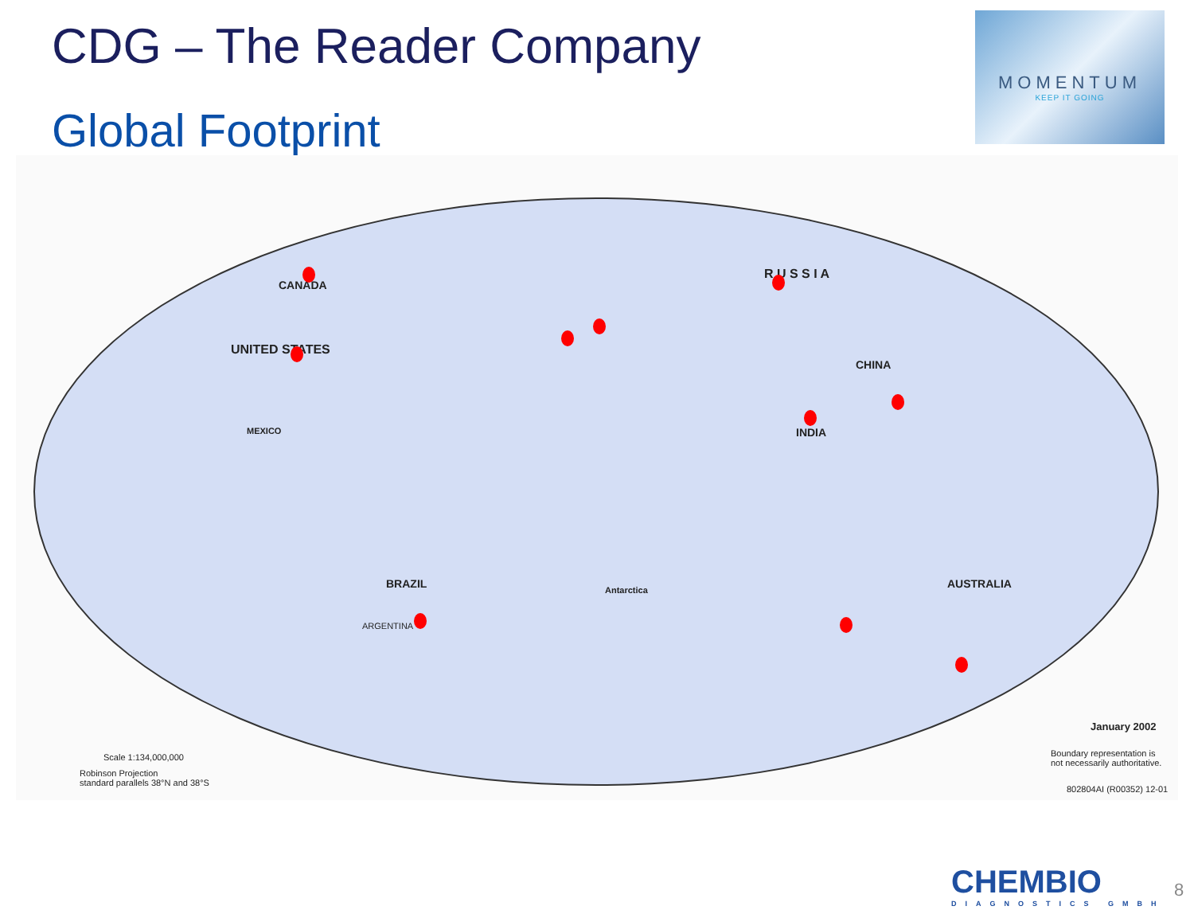CDG – The Reader Company
Global Footprint
MOMENTUM
KEEP IT GOING
CANADA
UNITED STATES
MEXICO
BRAZIL
ARGENTINA
R U S S I A
CHINA
INDIA
AUSTRALIA
Antarctica
January 2002
Boundary representation is
not necessarily authoritative.
802804AI (R00352) 12-01
Scale 1:134,000,000
Robinson Projection
standard parallels 38°N and 38°S
CHEMBIO
DIAGNOSTICS GMBH
8